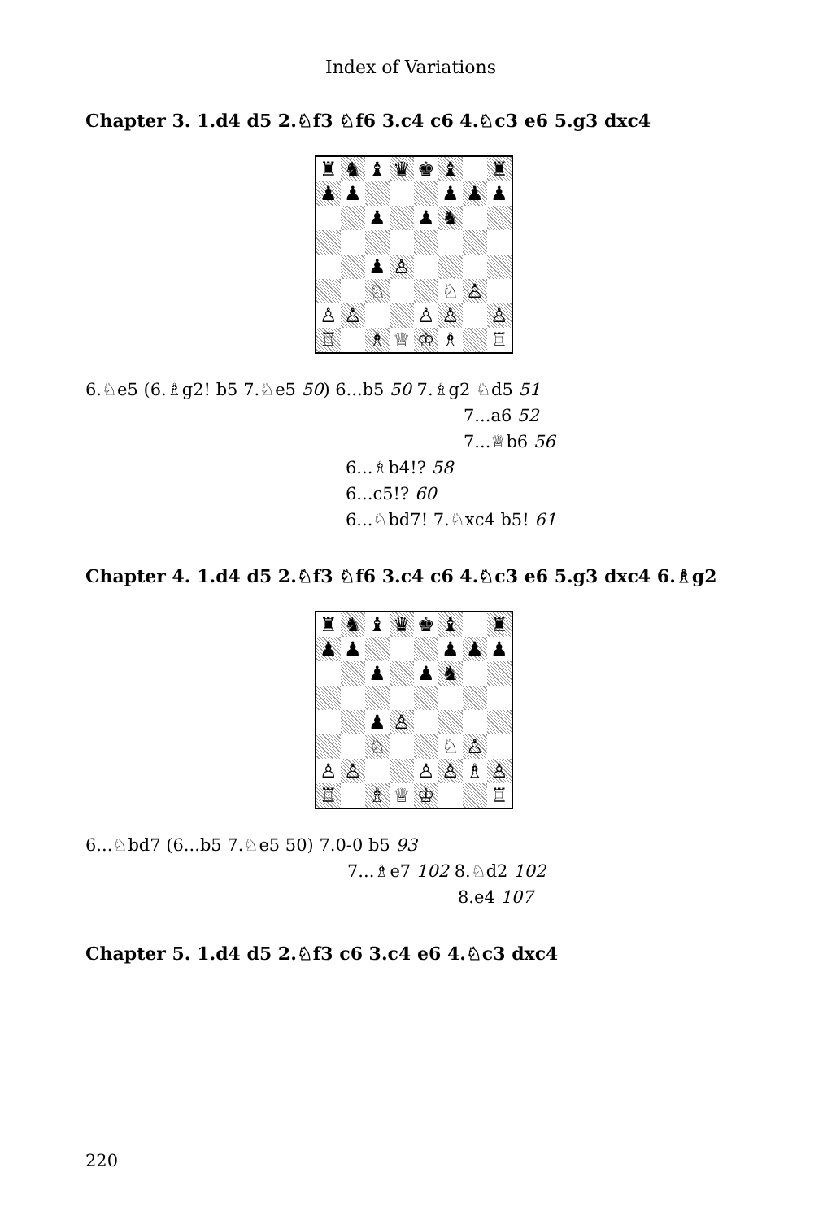Index of Variations
Chapter 3. 1.d4 d5 2.♘f3 ♘f6 3.c4 c6 4.♘c3 e6 5.g3 dxc4
| ♜ | ♞ | ♝ | ♛ | ♚ | ♝ | | ♜ |
| ♟ | ♟ | | | | ♟ | ♟ | ♟ |
| | | ♟ | | ♟ | ♞ | | |
| | | ♟ | ♙ | | | | |
| | | ♘ | | | ♘ | ♙ | |
| ♙ | ♙ | | | ♙ | ♙ | | ♙ |
| ♖ | | ♗ | ♕ | ♔ | ♗ | | ♖ |
6.♘e5 (6.♗g2! b5 7.♘e5 50) 6...b5 50 7.♗g2 ♘d5 51
7...a6 52
7...♕b6 56
6...♗b4!? 58
6...c5!? 60
6...♘bd7! 7.♘xc4 b5! 61
Chapter 4. 1.d4 d5 2.♘f3 ♘f6 3.c4 c6 4.♘c3 e6 5.g3 dxc4 6.♗g2
| ♜ | ♞ | ♝ | ♛ | ♚ | ♝ | | ♜ |
| ♟ | ♟ | | | | ♟ | ♟ | ♟ |
| | | ♟ | | ♟ | ♞ | | |
| | | ♟ | ♙ | | | | |
| | | ♘ | | | ♘ | ♙ | |
| ♙ | ♙ | | | ♙ | ♙ | ♗ | ♙ |
| ♖ | | ♗ | ♕ | ♔ | | | ♖ |
6...♘bd7 (6...b5 7.♘e5 50) 7.0-0 b5 93
7...♗e7 102 8.♘d2 102
8.e4 107
Chapter 5. 1.d4 d5 2.♘f3 c6 3.c4 e6 4.♘c3 dxc4
220